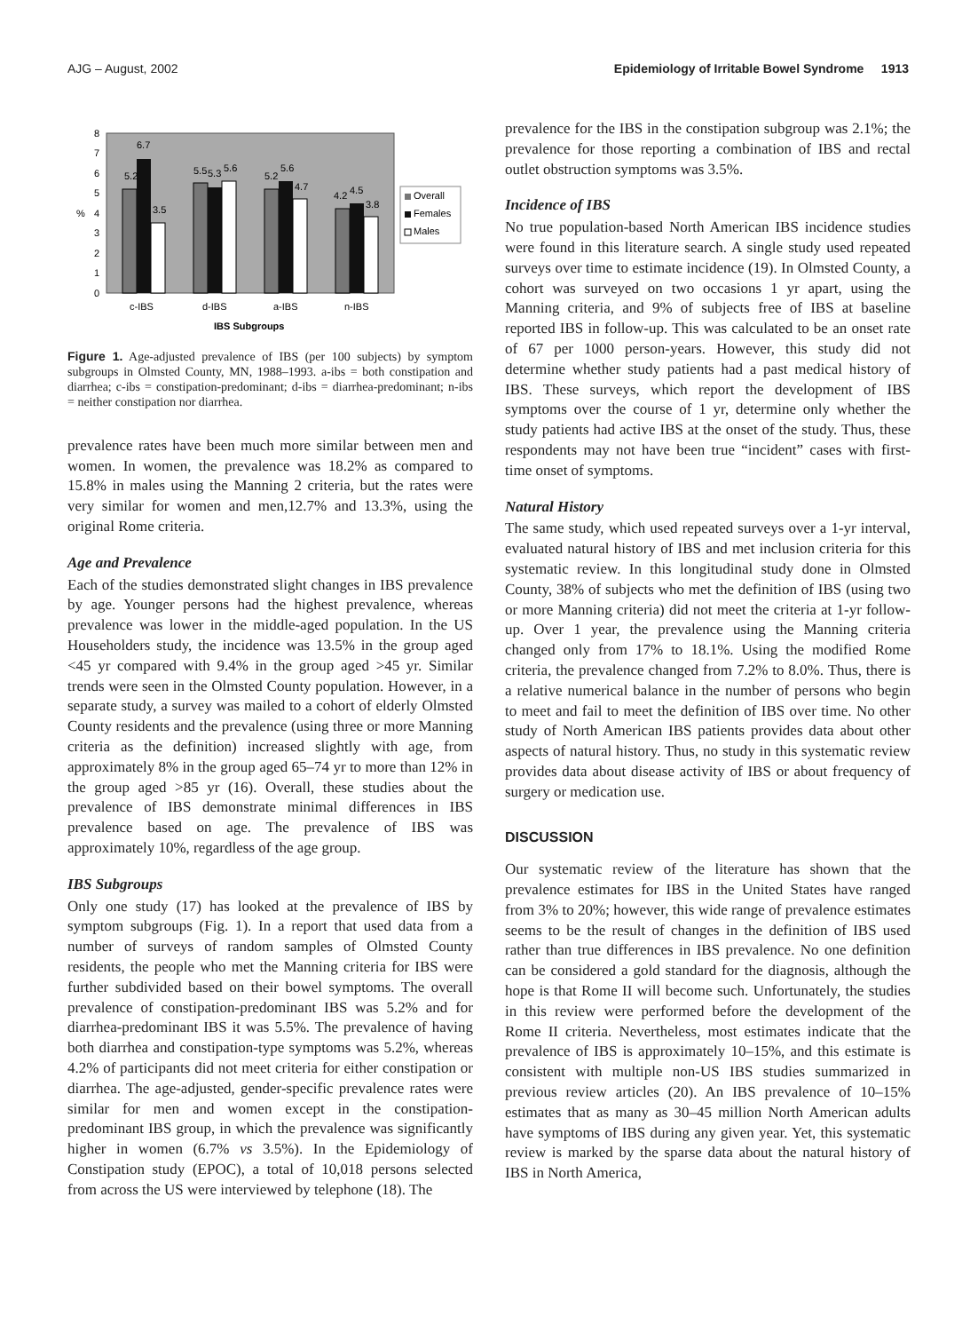AJG – August, 2002 Epidemiology of Irritable Bowel Syndrome 1913
0
1
2
3
4
5
6
7
8
%
5.2
6.7
3.5
5.5
5.3
5.6
5.2
5.6
4.7
4.2
4.5
3.8
c-IBS
d-IBS
a-IBS
n-IBS
IBS Subgroups
Overall
Females
Males
Figure 1. Age-adjusted prevalence of IBS (per 100 subjects) by symptom subgroups in Olmsted County, MN, 1988–1993. a-ibs = both constipation and diarrhea; c-ibs = constipation-predominant; d-ibs = diarrhea-predominant; n-ibs = neither constipation nor diarrhea.
prevalence rates have been much more similar between men and women. In women, the prevalence was 18.2% as compared to 15.8% in males using the Manning 2 criteria, but the rates were very similar for women and men,12.7% and 13.3%, using the original Rome criteria.
Age and Prevalence
Each of the studies demonstrated slight changes in IBS prevalence by age. Younger persons had the highest prevalence, whereas prevalence was lower in the middle-aged population. In the US Householders study, the incidence was 13.5% in the group aged <45 yr compared with 9.4% in the group aged >45 yr. Similar trends were seen in the Olmsted County population. However, in a separate study, a survey was mailed to a cohort of elderly Olmsted County residents and the prevalence (using three or more Manning criteria as the definition) increased slightly with age, from approximately 8% in the group aged 65–74 yr to more than 12% in the group aged >85 yr (16). Overall, these studies about the prevalence of IBS demonstrate minimal differences in IBS prevalence based on age. The prevalence of IBS was approximately 10%, regardless of the age group.
IBS Subgroups
Only one study (17) has looked at the prevalence of IBS by symptom subgroups (Fig. 1). In a report that used data from a number of surveys of random samples of Olmsted County residents, the people who met the Manning criteria for IBS were further subdivided based on their bowel symptoms. The overall prevalence of constipation-predominant IBS was 5.2% and for diarrhea-predominant IBS it was 5.5%. The prevalence of having both diarrhea and constipation-type symptoms was 5.2%, whereas 4.2% of participants did not meet criteria for either constipation or diarrhea. The age-adjusted, gender-specific prevalence rates were similar for men and women except in the constipation-predominant IBS group, in which the prevalence was significantly higher in women (6.7% vs 3.5%). In the Epidemiology of Constipation study (EPOC), a total of 10,018 persons selected from across the US were interviewed by telephone (18). The
prevalence for the IBS in the constipation subgroup was 2.1%; the prevalence for those reporting a combination of IBS and rectal outlet obstruction symptoms was 3.5%.
Incidence of IBS
No true population-based North American IBS incidence studies were found in this literature search. A single study used repeated surveys over time to estimate incidence (19). In Olmsted County, a cohort was surveyed on two occasions 1 yr apart, using the Manning criteria, and 9% of subjects free of IBS at baseline reported IBS in follow-up. This was calculated to be an onset rate of 67 per 1000 person-years. However, this study did not determine whether study patients had a past medical history of IBS. These surveys, which report the development of IBS symptoms over the course of 1 yr, determine only whether the study patients had active IBS at the onset of the study. Thus, these respondents may not have been true “incident” cases with first-time onset of symptoms.
Natural History
The same study, which used repeated surveys over a 1-yr interval, evaluated natural history of IBS and met inclusion criteria for this systematic review. In this longitudinal study done in Olmsted County, 38% of subjects who met the definition of IBS (using two or more Manning criteria) did not meet the criteria at 1-yr follow-up. Over 1 year, the prevalence using the Manning criteria changed only from 17% to 18.1%. Using the modified Rome criteria, the prevalence changed from 7.2% to 8.0%. Thus, there is a relative numerical balance in the number of persons who begin to meet and fail to meet the definition of IBS over time. No other study of North American IBS patients provides data about other aspects of natural history. Thus, no study in this systematic review provides data about disease activity of IBS or about frequency of surgery or medication use.
DISCUSSION
Our systematic review of the literature has shown that the prevalence estimates for IBS in the United States have ranged from 3% to 20%; however, this wide range of prevalence estimates seems to be the result of changes in the definition of IBS used rather than true differences in IBS prevalence. No one definition can be considered a gold standard for the diagnosis, although the hope is that Rome II will become such. Unfortunately, the studies in this review were performed before the development of the Rome II criteria. Nevertheless, most estimates indicate that the prevalence of IBS is approximately 10–15%, and this estimate is consistent with multiple non-US IBS studies summarized in previous review articles (20). An IBS prevalence of 10–15% estimates that as many as 30–45 million North American adults have symptoms of IBS during any given year. Yet, this systematic review is marked by the sparse data about the natural history of IBS in North America,